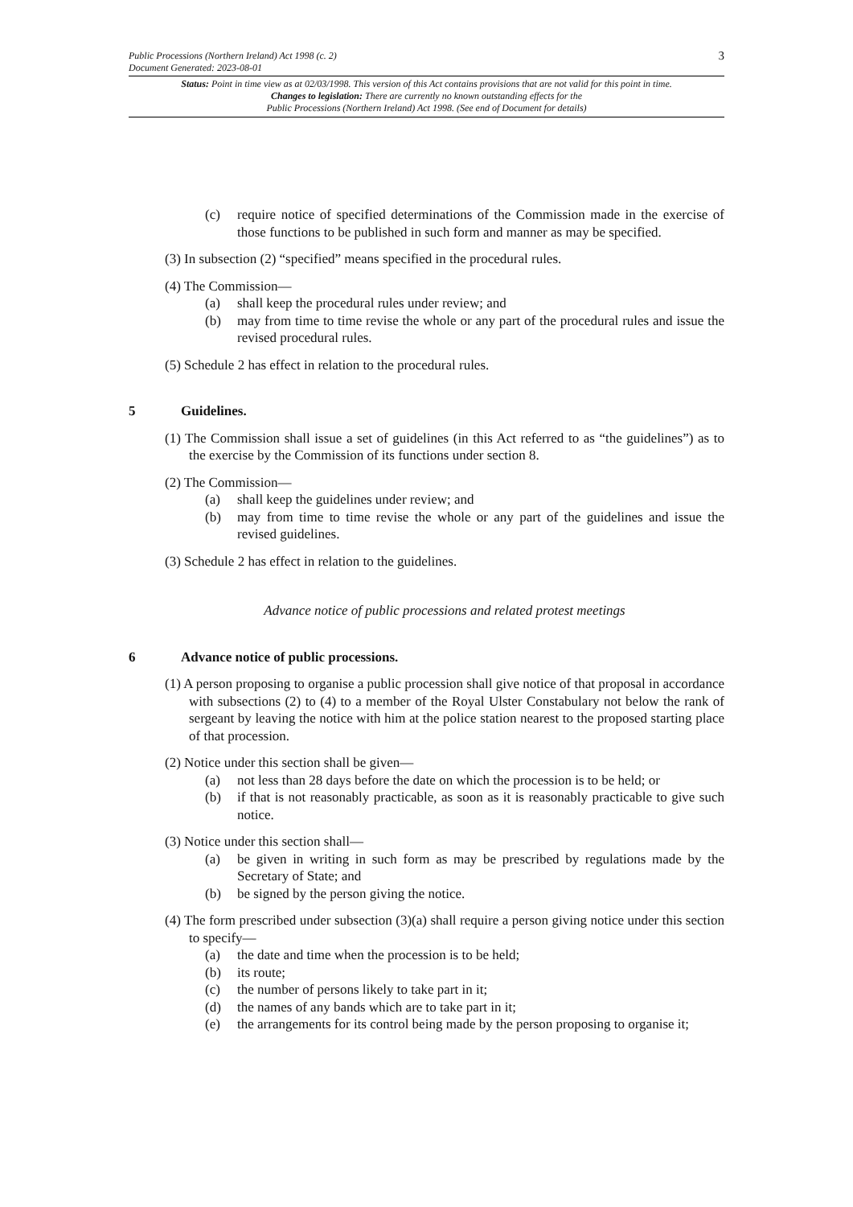Public Processions (Northern Ireland) Act 1998 (c. 2)
Document Generated: 2023-08-01
3
Status: Point in time view as at 02/03/1998. This version of this Act contains provisions that are not valid for this point in time.
Changes to legislation: There are currently no known outstanding effects for the
Public Processions (Northern Ireland) Act 1998. (See end of Document for details)
(c) require notice of specified determinations of the Commission made in the exercise of those functions to be published in such form and manner as may be specified.
(3) In subsection (2) “specified” means specified in the procedural rules.
(4) The Commission—
(a) shall keep the procedural rules under review; and
(b) may from time to time revise the whole or any part of the procedural rules and issue the revised procedural rules.
(5) Schedule 2 has effect in relation to the procedural rules.
5 Guidelines.
(1) The Commission shall issue a set of guidelines (in this Act referred to as “the guidelines”) as to the exercise by the Commission of its functions under section 8.
(2) The Commission—
(a) shall keep the guidelines under review; and
(b) may from time to time revise the whole or any part of the guidelines and issue the revised guidelines.
(3) Schedule 2 has effect in relation to the guidelines.
Advance notice of public processions and related protest meetings
6 Advance notice of public processions.
(1) A person proposing to organise a public procession shall give notice of that proposal in accordance with subsections (2) to (4) to a member of the Royal Ulster Constabulary not below the rank of sergeant by leaving the notice with him at the police station nearest to the proposed starting place of that procession.
(2) Notice under this section shall be given—
(a) not less than 28 days before the date on which the procession is to be held; or
(b) if that is not reasonably practicable, as soon as it is reasonably practicable to give such notice.
(3) Notice under this section shall—
(a) be given in writing in such form as may be prescribed by regulations made by the Secretary of State; and
(b) be signed by the person giving the notice.
(4) The form prescribed under subsection (3)(a) shall require a person giving notice under this section to specify—
(a) the date and time when the procession is to be held;
(b) its route;
(c) the number of persons likely to take part in it;
(d) the names of any bands which are to take part in it;
(e) the arrangements for its control being made by the person proposing to organise it;